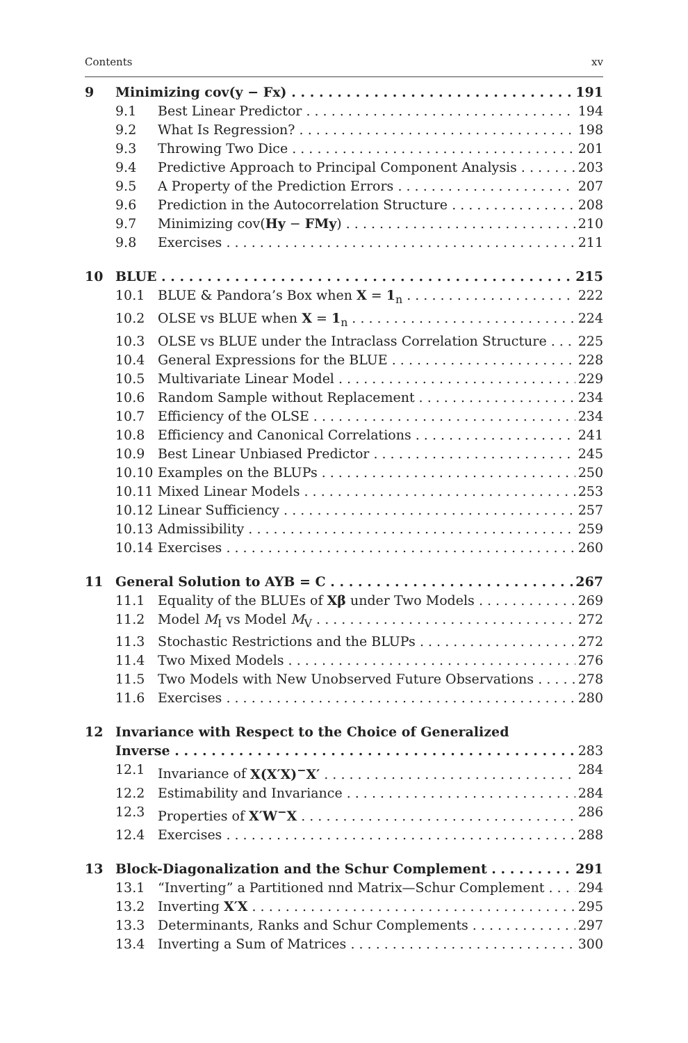Contents xv
9 Minimizing cov(y − Fx) 191
9.1 Best Linear Predictor 194
9.2 What Is Regression? 198
9.3 Throwing Two Dice 201
9.4 Predictive Approach to Principal Component Analysis 203
9.5 A Property of the Prediction Errors 207
9.6 Prediction in the Autocorrelation Structure 208
9.7 Minimizing cov(Hy − FMy) 210
9.8 Exercises 211
10 BLUE 215
10.1 BLUE & Pandora’s Box when X = 1<sub>n</sub> 222
10.2 OLSE vs BLUE when X = 1<sub>n</sub> 224
10.3 OLSE vs BLUE under the Intraclass Correlation Structure 225
10.4 General Expressions for the BLUE 228
10.5 Multivariate Linear Model 229
10.6 Random Sample without Replacement 234
10.7 Efficiency of the OLSE 234
10.8 Efficiency and Canonical Correlations 241
10.9 Best Linear Unbiased Predictor 245
10.10 Examples on the BLUPs 250
10.11 Mixed Linear Models 253
10.12 Linear Sufficiency 257
10.13 Admissibility 259
10.14 Exercises 260
11 General Solution to AYB = C 267
11.1 Equality of the BLUEs of Xβ under Two Models 269
11.2 Model M<sub>I</sub> vs Model M<sub>V</sub> 272
11.3 Stochastic Restrictions and the BLUPs 272
11.4 Two Mixed Models 276
11.5 Two Models with New Unobserved Future Observations 278
11.6 Exercises 280
12 Invariance with Respect to the Choice of Generalized
Inverse 283
12.1 Invariance of X(X′X)<sup>−</sup>X′ 284
12.2 Estimability and Invariance 284
12.3 Properties of X′W<sup>−</sup>X 286
12.4 Exercises 288
13 Block-Diagonalization and the Schur Complement 291
13.1 “Inverting” a Partitioned nnd Matrix—Schur Complement 294
13.2 Inverting X′X 295
13.3 Determinants, Ranks and Schur Complements 297
13.4 Inverting a Sum of Matrices 300